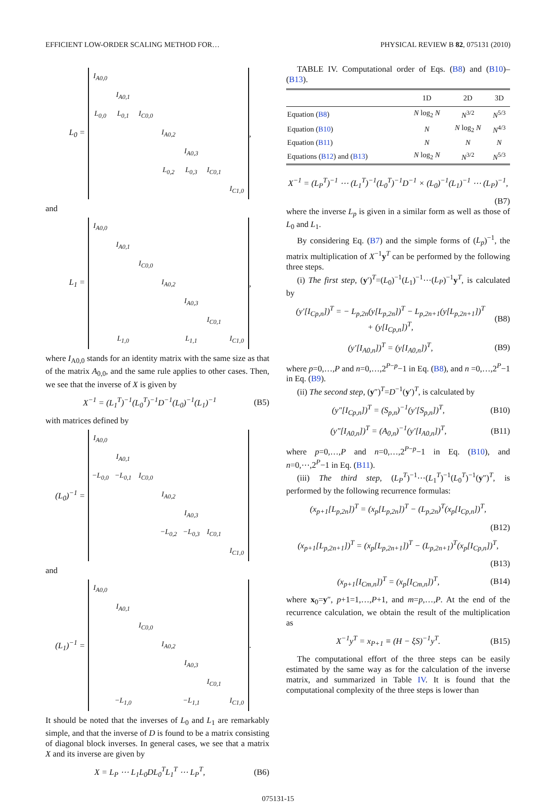EFFICIENT LOW-ORDER SCALING METHOD FOR… PHYSICAL REVIEW B 82, 075131 (2010)
L<sub>0</sub> =
| I<sub>A0,0</sub> | | | | | | |
| | I<sub>A0,1</sub> | | | | | |
| L<sub>0,0</sub> | L<sub>0,1</sub> | I<sub>C0,0</sub> | | | | |
| | | | I<sub>A0,2</sub> | | | |
| | | | | I<sub>A0,3</sub> | | |
| | | | L<sub>0,2</sub> | L<sub>0,3</sub> | I<sub>C0,1</sub> | |
| | | | | | | I<sub>C1,0</sub> |
,
and
L<sub>1</sub> =
| I<sub>A0,0</sub> | | | | | | |
| | I<sub>A0,1</sub> | | | | | |
| | | I<sub>C0,0</sub> | | | | |
| | | | I<sub>A0,2</sub> | | | |
| | | | | I<sub>A0,3</sub> | | |
| | | | | | I<sub>C0,1</sub> | |
| | L<sub>1,0</sub> | | | L<sub>1,1</sub> | | I<sub>C1,0</sub> |
,
where I<sub>A0,0</sub> stands for an identity matrix with the same size as that of the matrix A<sub>0,0</sub>, and the same rule applies to other cases. Then, we see that the inverse of X is given by
X<sup>−1</sup> = (L<sub>1</sub><sup>T</sup>)<sup>−1</sup>(L<sub>0</sub><sup>T</sup>)<sup>−1</sup>D<sup>−1</sup>(L<sub>0</sub>)<sup>−1</sup>(L<sub>1</sub>)<sup>−1</sup> (B5)
with matrices defined by
(L<sub>0</sub>)<sup>−1</sup> =
| I<sub>A0,0</sub> | | | | | | |
| | I<sub>A0,1</sub> | | | | | |
| −L<sub>0,0</sub> | −L<sub>0,1</sub> | I<sub>C0,0</sub> | | | | |
| | | | I<sub>A0,2</sub> | | | |
| | | | | I<sub>A0,3</sub> | | |
| | | | −L<sub>0,2</sub> | −L<sub>0,3</sub> | I<sub>C0,1</sub> | |
| | | | | | | I<sub>C1,0</sub> |
and
(L<sub>1</sub>)<sup>−1</sup> =
| I<sub>A0,0</sub> | | | | | | |
| | I<sub>A0,1</sub> | | | | | |
| | | I<sub>C0,0</sub> | | | | |
| | | | I<sub>A0,2</sub> | | | |
| | | | | I<sub>A0,3</sub> | | |
| | | | | | I<sub>C0,1</sub> | |
| | −L<sub>1,0</sub> | | | −L<sub>1,1</sub> | | I<sub>C1,0</sub> |
.
It should be noted that the inverses of L<sub>0</sub> and L<sub>1</sub> are remarkably simple, and that the inverse of D is found to be a matrix consisting of diagonal block inverses. In general cases, we see that a matrix X and its inverse are given by
X = L<sub>P</sub> ⋯ L<sub>1</sub>L<sub>0</sub>DL<sub>0</sub><sup>T</sup>L<sub>1</sub><sup>T</sup> ⋯ L<sub>P</sub><sup>T</sup>, (B6)
TABLE IV. Computational order of Eqs. (B8) and (B10)–(B13).
| | 1D | 2D | 3D |
| --- | --- | --- | --- |
| Equation ( B8 ) | N log<sub>2</sub> N | N<sup>3/2</sup> | N<sup>5/3</sup> |
| Equation ( B10 ) | N | N log<sub>2</sub> N | N<sup>4/3</sup> |
| Equation ( B11 ) | N | N | N |
| Equations ( B12 ) and ( B13 ) | N log<sub>2</sub> N | N<sup>3/2</sup> | N<sup>5/3</sup> |
X<sup>−1</sup> = (L<sub>P</sub><sup>T</sup>)<sup>−1</sup> ⋯ (L<sub>1</sub><sup>T</sup>)<sup>−1</sup>(L<sub>0</sub><sup>T</sup>)<sup>−1</sup>D<sup>−1</sup> × (L<sub>0</sub>)<sup>−1</sup>(L<sub>1</sub>)<sup>−1</sup> ⋯ (L<sub>P</sub>)<sup>−1</sup>,
(B7)
where the inverse L<sub>p</sub> is given in a similar form as well as those of L<sub>0</sub> and L<sub>1</sub>.
By considering Eq. (B7) and the simple forms of (L<sub>p</sub>)<sup>−1</sup>, the matrix multiplication of X<sup>−1</sup>y<sup>T</sup> can be performed by the following three steps.
(i) The first step, (y′)<sup>T</sup>=(L<sub>0</sub>)<sup>−1</sup>(L<sub>1</sub>)<sup>−1</sup>⋯(L<sub>P</sub>)<sup>−1</sup>y<sup>T</sup>, is calculated by
(y′[I<sub>Cp,n</sub>])<sup>T</sup> = − L<sub>p,2n</sub>(y[L<sub>p,2n</sub>])<sup>T</sup> − L<sub>p,2n+1</sub>(y[L<sub>p,2n+1</sub>])<sup>T</sup>
+ (y[I<sub>Cp,n</sub>])<sup>T</sup>, (B8)
(y′[I<sub>A0,n</sub>])<sup>T</sup> = (y[I<sub>A0,n</sub>])<sup>T</sup>, (B9)
where p=0,…,P and n=0,…,2<sup>P−p</sup>−1 in Eq. (B8), and n =0,…,2<sup>P</sup>−1 in Eq. (B9).
(ii) The second step, (y″)<sup>T</sup>=D<sup>−1</sup>(y′)<sup>T</sup>, is calculated by
(y″[I<sub>Cp,n</sub>])<sup>T</sup> = (S<sub>p,n</sub>)<sup>−1</sup>(y′[S<sub>p,n</sub>])<sup>T</sup>, (B10)
(y″[I<sub>A0,n</sub>])<sup>T</sup> = (A<sub>0,n</sub>)<sup>−1</sup>(y′[I<sub>A0,n</sub>])<sup>T</sup>, (B11)
where p=0,…,P and n=0,…,2<sup>P−p</sup>−1 in Eq. (B10), and n=0,⋯,2<sup>P</sup>−1 in Eq. (B11).
(iii) The third step, (L<sub>P</sub><sup>T</sup>)<sup>−1</sup>⋯(L<sub>1</sub><sup>T</sup>)<sup>−1</sup>(L<sub>0</sub><sup>T</sup>)<sup>−1</sup>(y″)<sup>T</sup>, is performed by the following recurrence formulas:
(x<sub>p+1</sub>[L<sub>p,2n</sub>])<sup>T</sup> = (x<sub>p</sub>[L<sub>p,2n</sub>])<sup>T</sup> − (L<sub>p,2n</sub>)<sup>T</sup>(x<sub>p</sub>[I<sub>Cp,n</sub>])<sup>T</sup>,
(B12)
(x<sub>p+1</sub>[L<sub>p,2n+1</sub>])<sup>T</sup> = (x<sub>p</sub>[L<sub>p,2n+1</sub>])<sup>T</sup> − (L<sub>p,2n+1</sub>)<sup>T</sup>(x<sub>p</sub>[I<sub>Cp,n</sub>])<sup>T</sup>,
(B13)
(x<sub>p+1</sub>[I<sub>Cm,n</sub>])<sup>T</sup> = (x<sub>p</sub>[I<sub>Cm,n</sub>])<sup>T</sup>, (B14)
where x<sub>0</sub>=y″, p+1=1,…,P+1, and m=p,…,P. At the end of the recurrence calculation, we obtain the result of the multiplication as
X<sup>−1</sup>y<sup>T</sup> = x<sub>P+1</sub> ≡ (H − ξS)<sup>−1</sup>y<sup>T</sup>. (B15)
The computational effort of the three steps can be easily estimated by the same way as for the calculation of the inverse matrix, and summarized in Table IV. It is found that the computational complexity of the three steps is lower than
075131-15